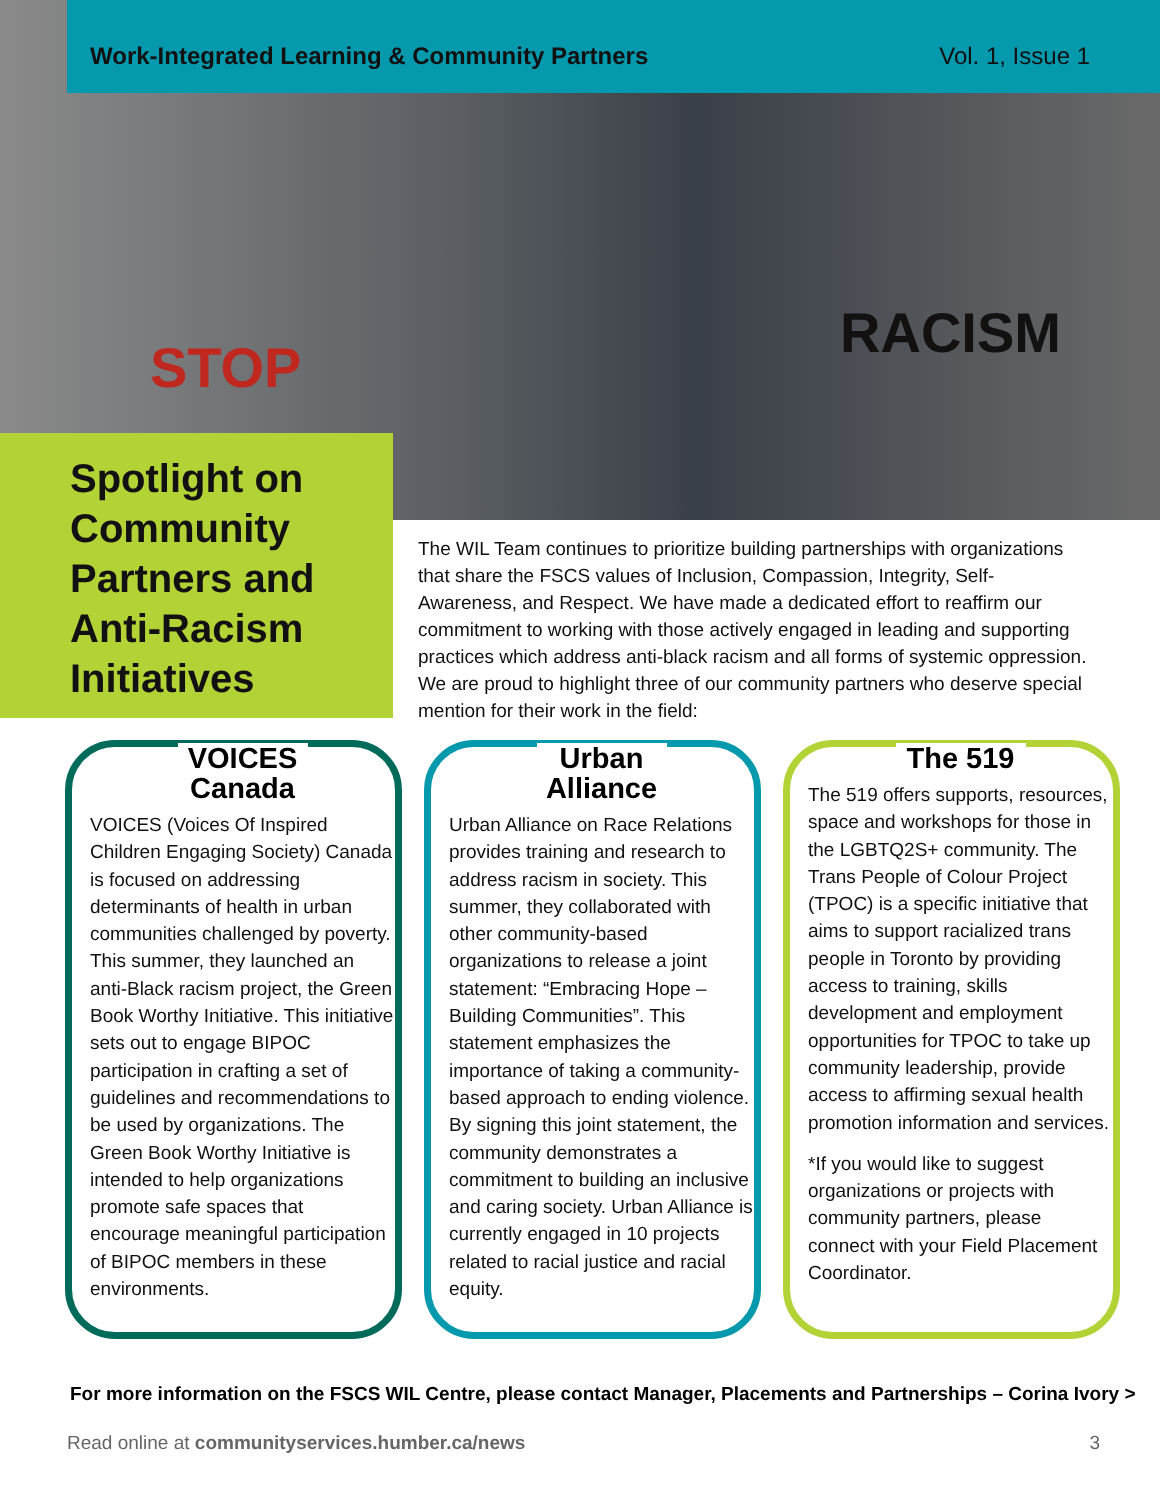Work-Integrated Learning & Community Partners Vol. 1, Issue 1
STOP
RACISM
Spotlight on Community Partners and Anti-Racism Initiatives
The WIL Team continues to prioritize building partnerships with organizations that share the FSCS values of Inclusion, Compassion, Integrity, Self-Awareness, and Respect. We have made a dedicated effort to reaffirm our commitment to working with those actively engaged in leading and supporting practices which address anti-black racism and all forms of systemic oppression. We are proud to highlight three of our community partners who deserve special mention for their work in the field:
VOICES Canada
VOICES (Voices Of Inspired Children Engaging Society) Canada is focused on addressing determinants of health in urban communities challenged by poverty. This summer, they launched an anti-Black racism project, the Green Book Worthy Initiative. This initiative sets out to engage BIPOC participation in crafting a set of guidelines and recommendations to be used by organizations. The Green Book Worthy Initiative is intended to help organizations promote safe spaces that encourage meaningful participation of BIPOC members in these environments.
Urban Alliance
Urban Alliance on Race Relations provides training and research to address racism in society. This summer, they collaborated with other community-based organizations to release a joint statement: “Embracing Hope – Building Communities”. This statement emphasizes the importance of taking a community-based approach to ending violence. By signing this joint statement, the community demonstrates a commitment to building an inclusive and caring society. Urban Alliance is currently engaged in 10 projects related to racial justice and racial equity.
The 519
The 519 offers supports, resources, space and workshops for those in the LGBTQ2S+ community. The Trans People of Colour Project (TPOC) is a specific initiative that aims to support racialized trans people in Toronto by providing access to training, skills development and employment opportunities for TPOC to take up community leadership, provide access to affirming sexual health promotion information and services.
*If you would like to suggest organizations or projects with community partners, please connect with your Field Placement Coordinator.
For more information on the FSCS WIL Centre, please contact Manager, Placements and Partnerships – Corina Ivory >
Read online at communityservices.humber.ca/news 3